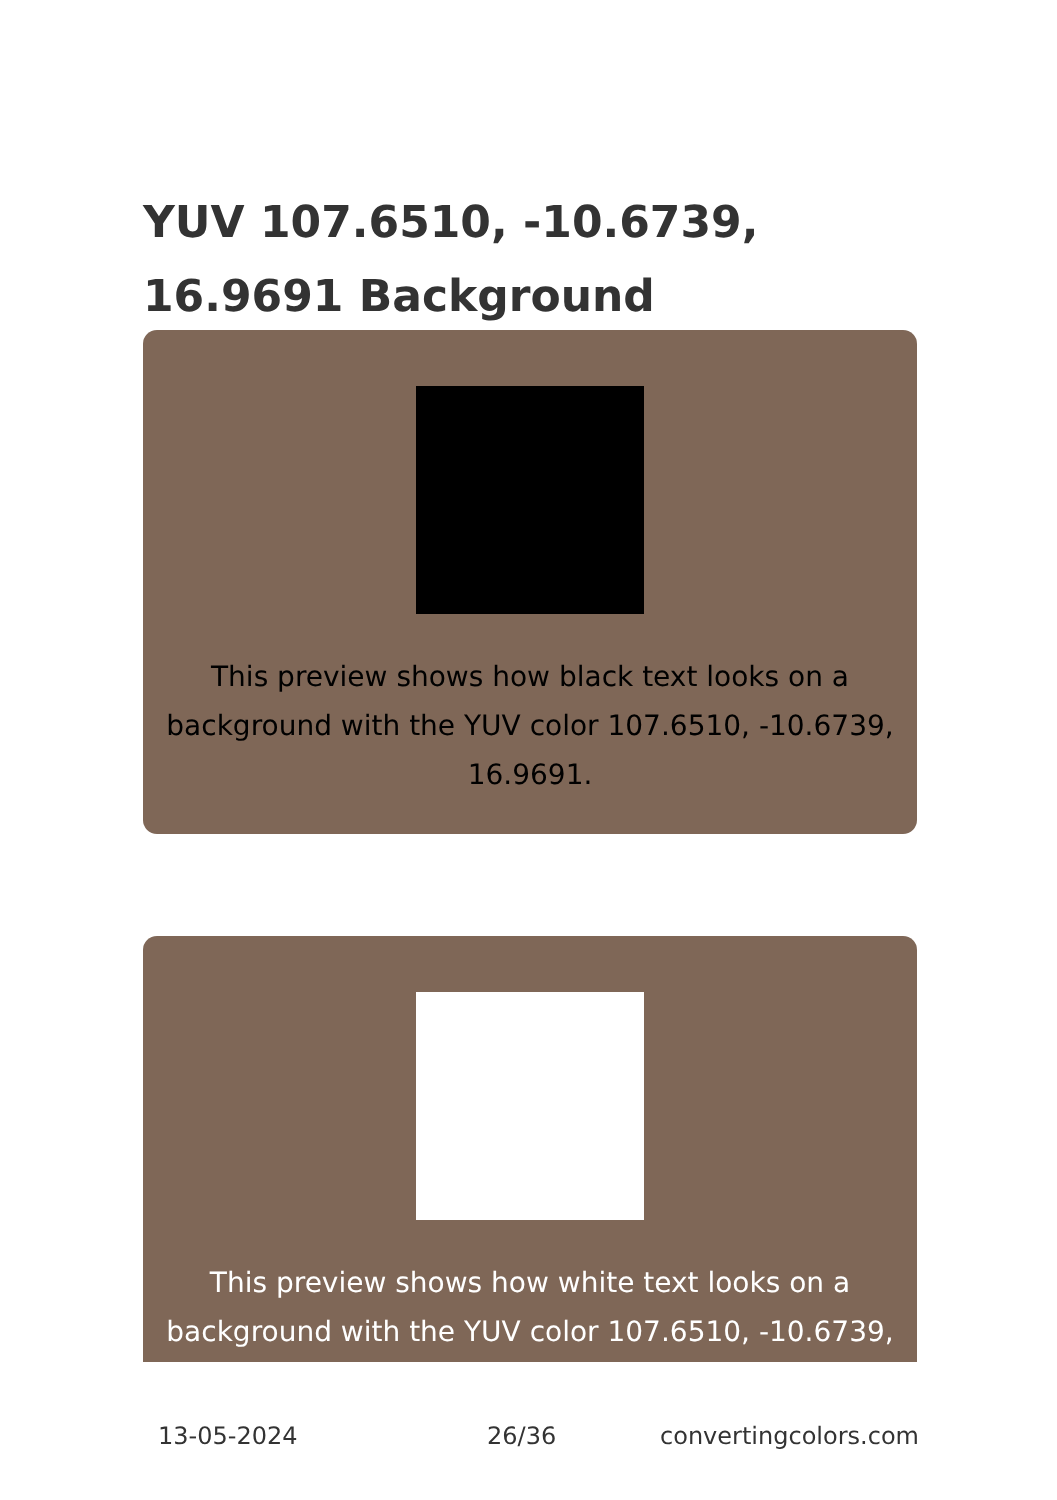YUV 107.6510, -10.6739, 16.9691 Background
This preview shows how black text looks on a background with the YUV color 107.6510, -10.6739, 16.9691.
This preview shows how white text looks on a background with the YUV color 107.6510, -10.6739,
13-05-2024 26/36 convertingcolors.com